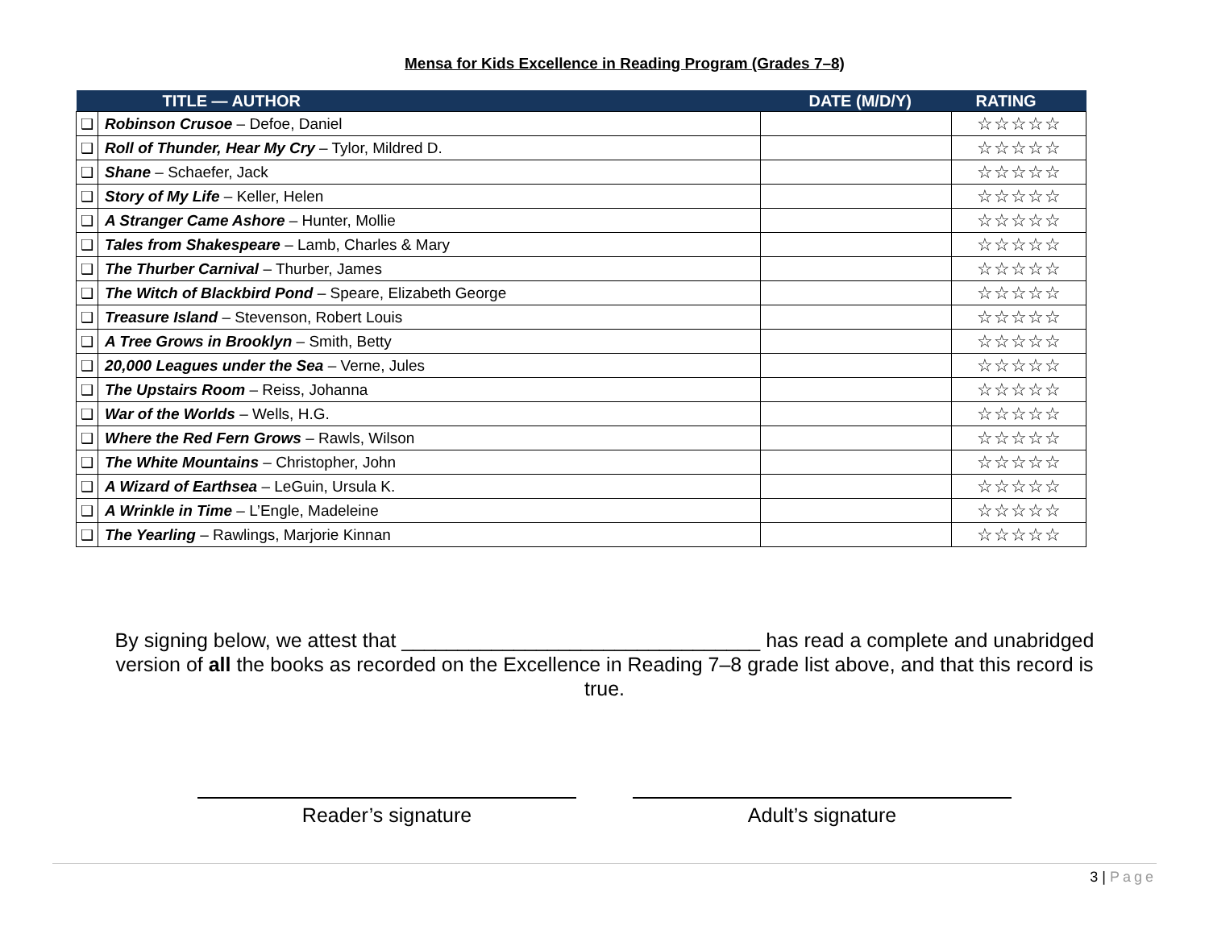Mensa for Kids Excellence in Reading Program (Grades 7–8)
| | TITLE — AUTHOR | DATE (M/D/Y) | RATING |
| --- | --- | --- | --- |
| ❑ | Robinson Crusoe – Defoe, Daniel | | ☆☆☆☆☆ |
| ❑ | Roll of Thunder, Hear My Cry – Tylor, Mildred D. | | ☆☆☆☆☆ |
| ❑ | Shane – Schaefer, Jack | | ☆☆☆☆☆ |
| ❑ | Story of My Life – Keller, Helen | | ☆☆☆☆☆ |
| ❑ | A Stranger Came Ashore – Hunter, Mollie | | ☆☆☆☆☆ |
| ❑ | Tales from Shakespeare – Lamb, Charles & Mary | | ☆☆☆☆☆ |
| ❑ | The Thurber Carnival – Thurber, James | | ☆☆☆☆☆ |
| ❑ | The Witch of Blackbird Pond – Speare, Elizabeth George | | ☆☆☆☆☆ |
| ❑ | Treasure Island – Stevenson, Robert Louis | | ☆☆☆☆☆ |
| ❑ | A Tree Grows in Brooklyn – Smith, Betty | | ☆☆☆☆☆ |
| ❑ | 20,000 Leagues under the Sea – Verne, Jules | | ☆☆☆☆☆ |
| ❑ | The Upstairs Room – Reiss, Johanna | | ☆☆☆☆☆ |
| ❑ | War of the Worlds – Wells, H.G. | | ☆☆☆☆☆ |
| ❑ | Where the Red Fern Grows – Rawls, Wilson | | ☆☆☆☆☆ |
| ❑ | The White Mountains – Christopher, John | | ☆☆☆☆☆ |
| ❑ | A Wizard of Earthsea – LeGuin, Ursula K. | | ☆☆☆☆☆ |
| ❑ | A Wrinkle in Time – L’Engle, Madeleine | | ☆☆☆☆☆ |
| ❑ | The Yearling – Rawlings, Marjorie Kinnan | | ☆☆☆☆☆ |
By signing below, we attest that ________________________________ has read a complete and unabridged version of all the books as recorded on the Excellence in Reading 7–8 grade list above, and that this record is true.
Reader’s signature Adult’s signature
3 | Page